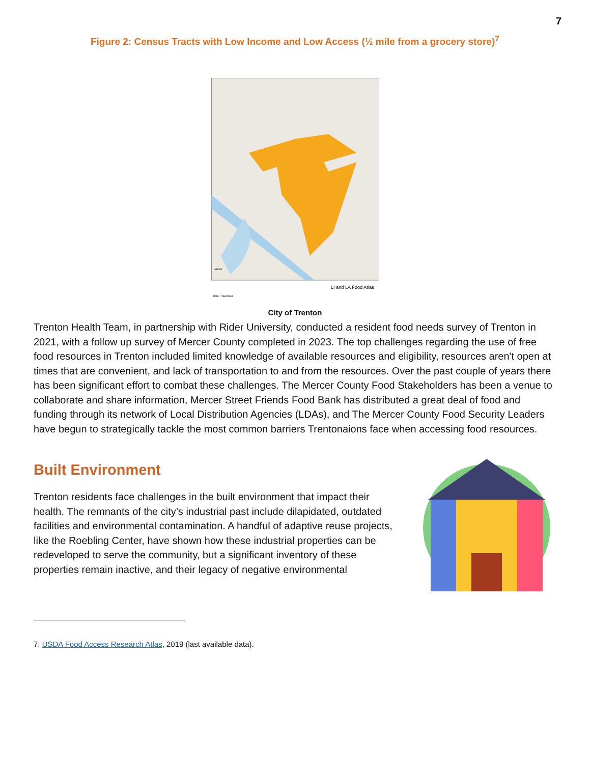7
Figure 2: Census Tracts with Low Income and Low Access (½ mile from a grocery store)<sup>7</sup>
Labels
LI and LA Food Atlas
Date: 7/11/2023
City of Trenton
Trenton Health Team, in partnership with Rider University, conducted a resident food needs survey of Trenton in 2021, with a follow up survey of Mercer County completed in 2023. The top challenges regarding the use of free food resources in Trenton included limited knowledge of available resources and eligibility, resources aren't open at times that are convenient, and lack of transportation to and from the resources. Over the past couple of years there has been significant effort to combat these challenges. The Mercer County Food Stakeholders has been a venue to collaborate and share information, Mercer Street Friends Food Bank has distributed a great deal of food and funding through its network of Local Distribution Agencies (LDAs), and The Mercer County Food Security Leaders have begun to strategically tackle the most common barriers Trentonaions face when accessing food resources.
Built Environment
Trenton residents face challenges in the built environment that impact their health. The remnants of the city’s industrial past include dilapidated, outdated facilities and environmental contamination. A handful of adaptive reuse projects, like the Roebling Center, have shown how these industrial properties can be redeveloped to serve the community, but a significant inventory of these properties remain inactive, and their legacy of negative environmental
7. USDA Food Access Research Atlas, 2019 (last available data).